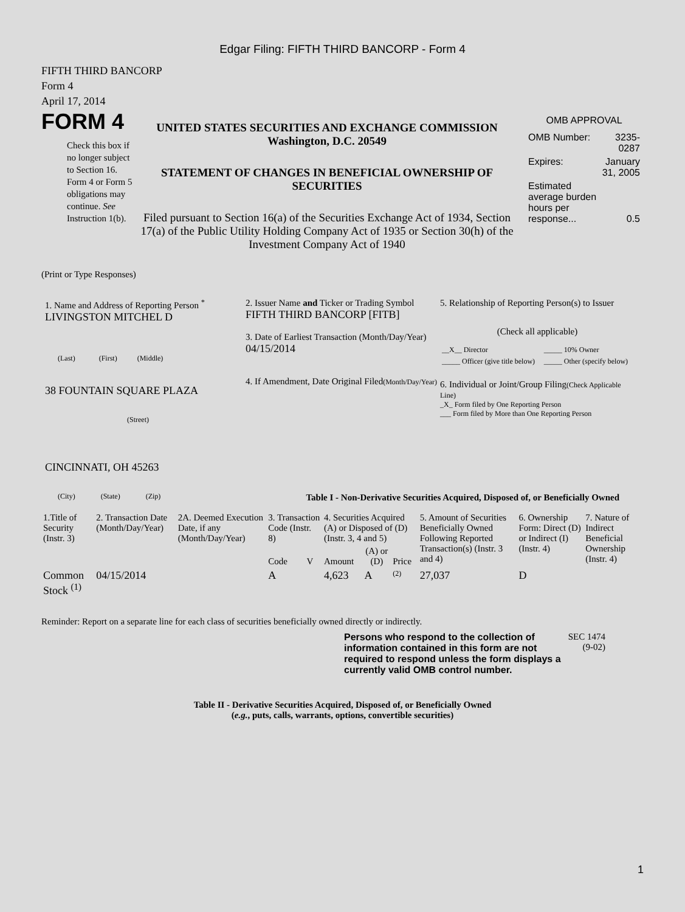Edgar Filing: FIFTH THIRD BANCORP - Form 4
FIFTH THIRD BANCORP
Form 4
April 17, 2014
FORM 4
Check this box if no longer subject to Section 16. Form 4 or Form 5 obligations may continue. See Instruction 1(b).
UNITED STATES SECURITIES AND EXCHANGE COMMISSION
Washington, D.C. 20549
STATEMENT OF CHANGES IN BENEFICIAL OWNERSHIP OF SECURITIES
Filed pursuant to Section 16(a) of the Securities Exchange Act of 1934, Section 17(a) of the Public Utility Holding Company Act of 1935 or Section 30(h) of the Investment Company Act of 1940
OMB APPROVAL
| OMB Number: | 3235-0287 |
| Expires: | January 31, 2005 |
| Estimated average burden hours per response... | 0.5 |
(Print or Type Responses)
1. Name and Address of Reporting Person <sup>*</sup>
LIVINGSTON MITCHEL D
(Last) (First) (Middle)
38 FOUNTAIN SQUARE PLAZA
(Street)
CINCINNATI, OH 45263
(City) (State) (Zip)
2. Issuer Name and Ticker or Trading Symbol
FIFTH THIRD BANCORP [FITB]
3. Date of Earliest Transaction (Month/Day/Year)
04/15/2014
4. If Amendment, Date Original Filed(Month/Day/Year)
5. Relationship of Reporting Person(s) to Issuer
(Check all applicable)
| __X__ Director | _____ 10% Owner |
| _____ Officer (give title below) | _____ Other (specify below) |
6. Individual or Joint/Group Filing(Check Applicable Line)
_X_ Form filed by One Reporting Person
___ Form filed by More than One Reporting Person
Table I - Non-Derivative Securities Acquired, Disposed of, or Beneficially Owned
| 1.Title of Security (Instr. 3) | 2. Transaction Date (Month/Day/Year) | 2A. Deemed Execution Date, if any (Month/Day/Year) | 3. Transaction Code (Instr. 8) | | 4. Securities Acquired (A) or Disposed of (D) (Instr. 3, 4 and 5) | | | 5. Amount of Securities Beneficially Owned Following Reported Transaction(s) (Instr. 3 and 4) | 6. Ownership Form: Direct (D) or Indirect (I) (Instr. 4) | 7. Nature of Indirect Beneficial Ownership (Instr. 4) |
| --- | --- | --- | --- | --- | --- | --- | --- | --- | --- | --- |
| | | | Code | V | Amount | (A) or (D) | Price | | | |
| Common Stock <sup>(1)</sup> | 04/15/2014 | | A | | 4,623 | A | <sup>(2)</sup> | 27,037 | D | |
Reminder: Report on a separate line for each class of securities beneficially owned directly or indirectly.
Persons who respond to the collection of information contained in this form are not required to respond unless the form displays a currently valid OMB control number.
SEC 1474 (9-02)
Table II - Derivative Securities Acquired, Disposed of, or Beneficially Owned
(e.g., puts, calls, warrants, options, convertible securities)
1